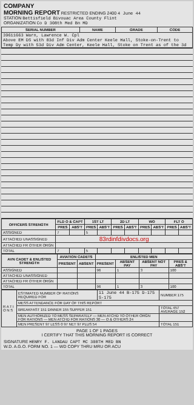COMPANY
MORNING REPORT RESTRICTED ENDING 2400 4 June 44
STATION Bettisfield Bivouac Area County Flint
ORGANIZATION Co D 308th Med Bn MD
| SERIAL NUMBER | NAME | GRADE | CODE |
| --- | --- | --- | --- |
| 39611663 Warn, Lawrence W. Cpl Above EM DS with 83d Inf Div Adm Center Keele Hall, Stoke-on-Trent to Temp Dy with 53d Div Adm Center, Keele Hall, Stoke on Trent as of the 3d | | | |
| OFFICERS STRENGTH | FLD O & CAPT | | 1ST LT | | 2D LT | | WO | | FLT O | |
| --- | --- | --- | --- | --- | --- | --- | --- | --- | --- | --- |
| | PRES | ABS'T | PRES | ABS'T | PRES | ABS'T | PRES | ABS'T | PRES | ABS'T |
| ASSIGNED | 7 | | 5 | | | | | | | |
| ATTACHED UNASSIGNED | 83rdinfdivdocs.org | | | | | | | | | |
| ATTACHED FR OTHER ORGN | | | | | | | | | | |
| TOTAL | 7 | | 5 | | | | | | | |
| AVN CADET & ENLISTED STRENGTH | AVIATION CADETS | | ENLISTED MEN | | | |
| --- | --- | --- | --- | --- | --- | --- |
| | PRESENT | ABSENT | PRESENT | ABSENT PAY | ABSENT NOT PAY | PRES & ABS'T |
| ASSIGNED | | | 96 | 1 | 3 | 100 |
| ATTACHED UNASSIGNED | | | | | | |
| ATTACHED FR OTHER ORGN | | | | | | |
| TOTAL | | | 96 | 1 | 3 | 100 |
| R A T I O N S | ESTIMATED NUMBER OF RATIONS REQUIRED FOR | 11 June 44 B-175 D-175 S-175 | NUMBER 175 |
| | MESS ATTENDANCE FOR DAY OF THIS REPORT | | |
| | BREAKFAST 151 DINNER 155 SUPPER 151 | | TOTAL 457 AVERAGE 152 |
| | MEN AUTHORIZED TO MESS SEPARATELY — MEN ATCHD TO OTHER ORGN FOR RATIONS — MEN ATCHD FOR RATIONS 30 — O & OTHERS 24 | | |
| | MEN PRESENT 97 LESS 0 97 NET 97 PLUS 54 | | TOTAL 151 |
PAGE 1 OF 1 PAGES
I CERTIFY THAT THIS MORNING REPORT IS CORRECT
SIGNATURE HENRY F. LANDAU CAPT MC 308TH MED BN
W.D. A.G.O. FORM NO. 1 — WD COPY THRU MRU OR ACU